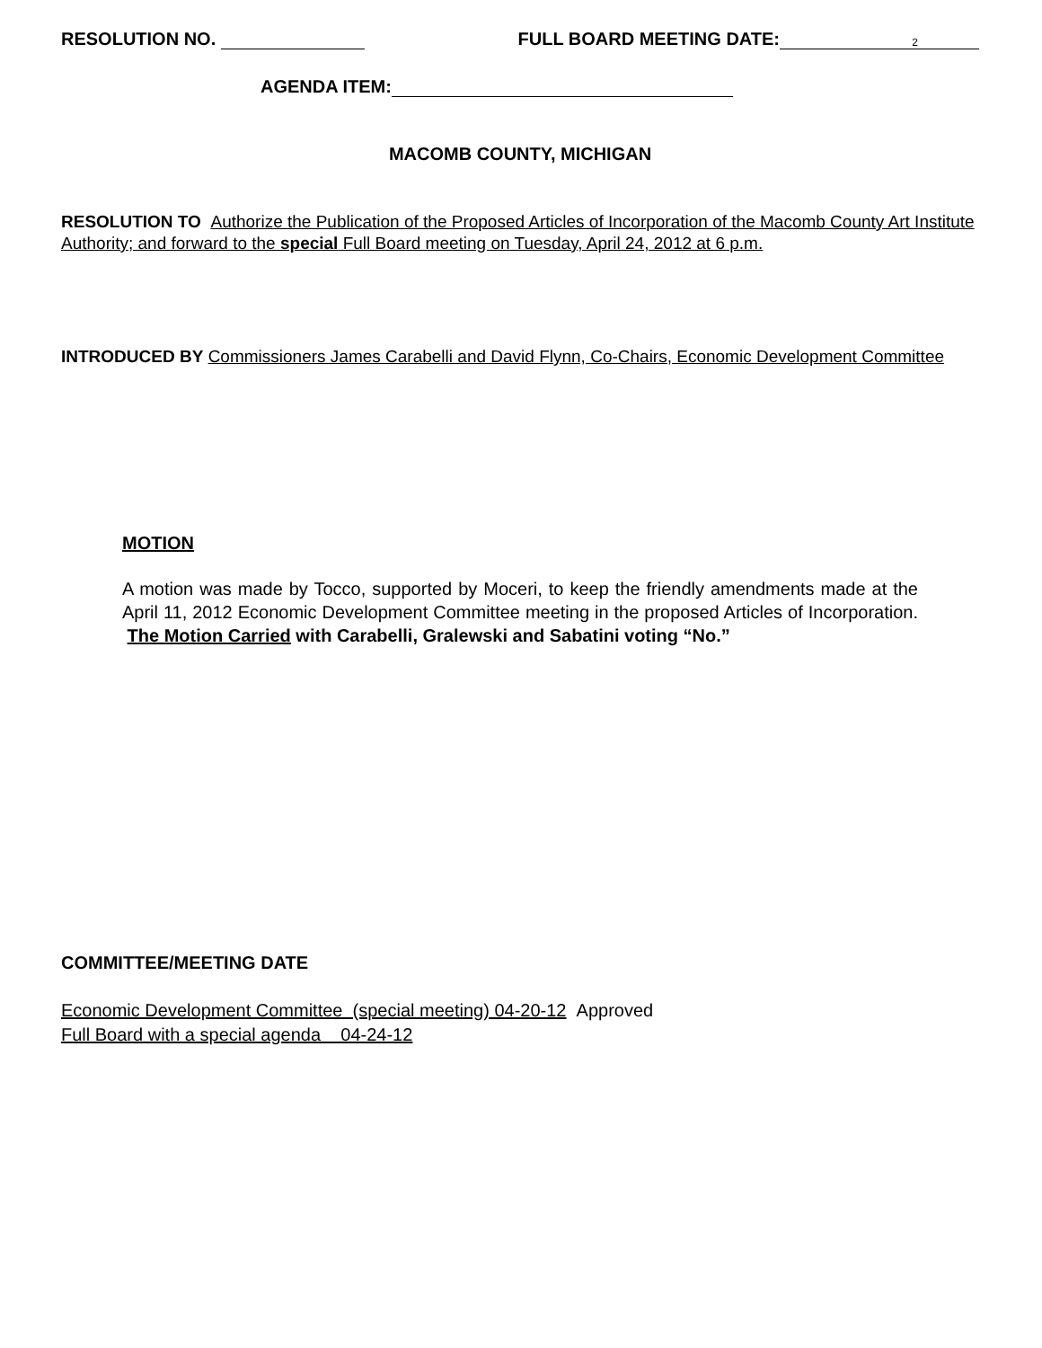RESOLUTION NO. FULL BOARD MEETING DATE: 2
AGENDA ITEM:
MACOMB COUNTY, MICHIGAN
RESOLUTION TO Authorize the Publication of the Proposed Articles of Incorporation of the Macomb County Art Institute Authority; and forward to the special Full Board meeting on Tuesday, April 24, 2012 at 6 p.m.
INTRODUCED BY Commissioners James Carabelli and David Flynn, Co-Chairs, Economic Development Committee
MOTION
A motion was made by Tocco, supported by Moceri, to keep the friendly amendments made at the April 11, 2012 Economic Development Committee meeting in the proposed Articles of Incorporation. The Motion Carried with Carabelli, Gralewski and Sabatini voting “No.”
COMMITTEE/MEETING DATE
Economic Development Committee (special meeting) 04-20-12 Approved
Full Board with a special agenda 04-24-12